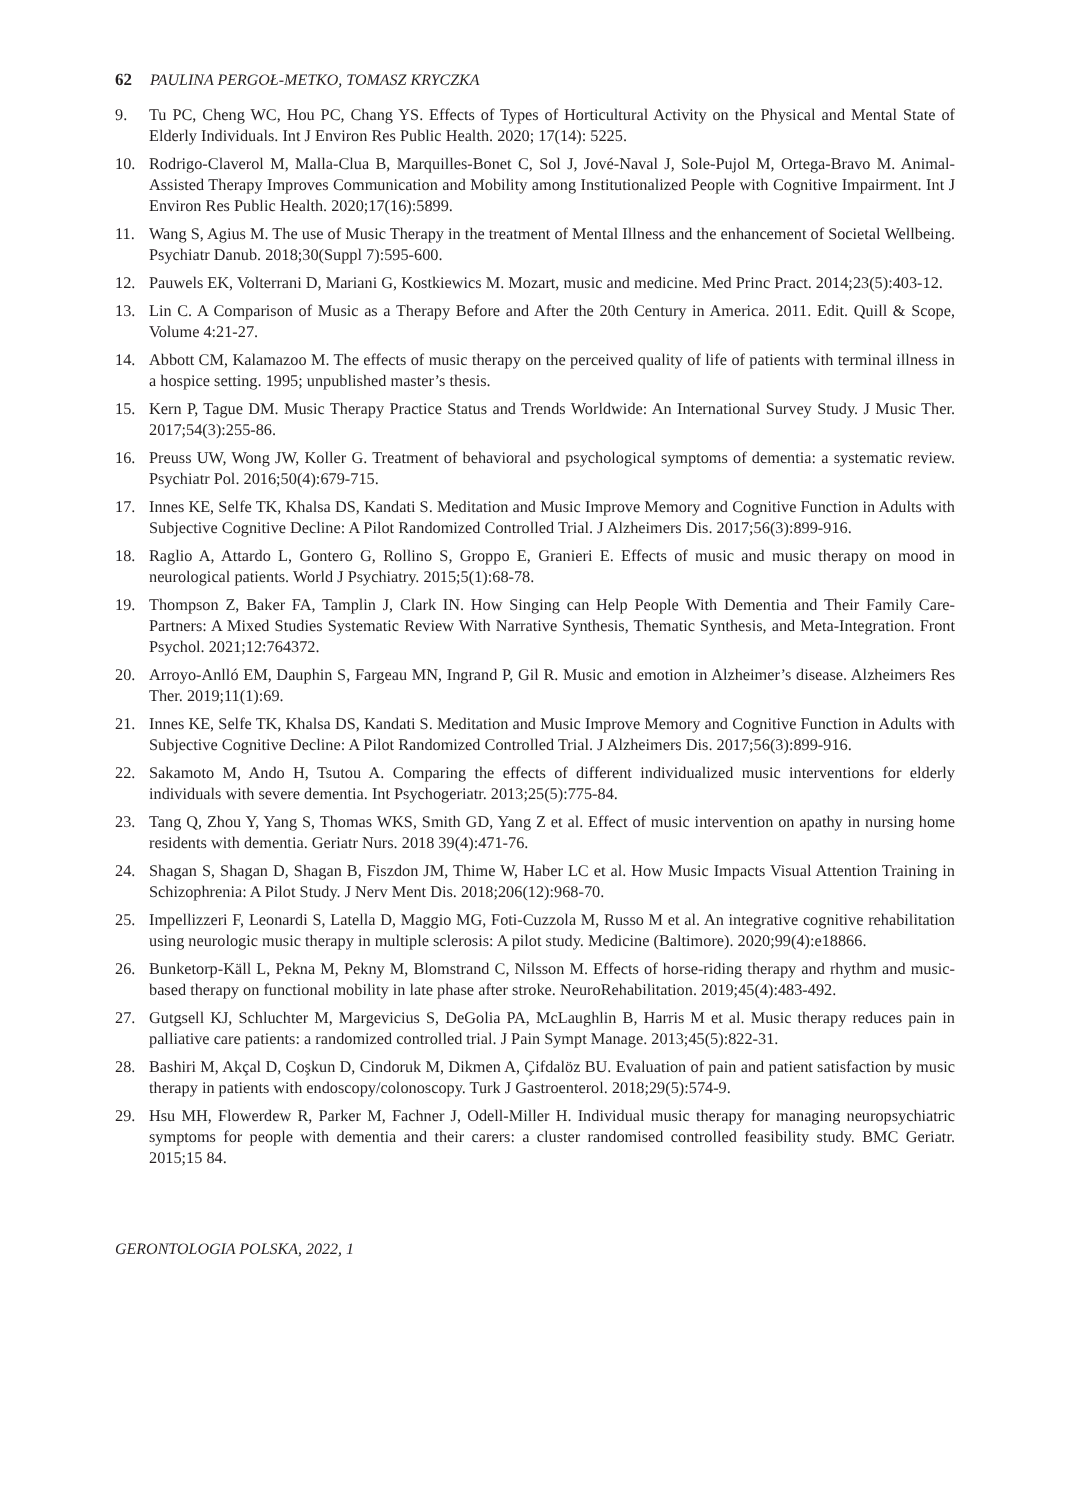62 PAULINA PERGOŁ-METKO, TOMASZ KRYCZKA
9. Tu PC, Cheng WC, Hou PC, Chang YS. Effects of Types of Horticultural Activity on the Physical and Mental State of Elderly Individuals. Int J Environ Res Public Health. 2020; 17(14): 5225.
10. Rodrigo-Claverol M, Malla-Clua B, Marquilles-Bonet C, Sol J, Jové-Naval J, Sole-Pujol M, Ortega-Bravo M. Animal-Assisted Therapy Improves Communication and Mobility among Institutionalized People with Cognitive Impairment. Int J Environ Res Public Health. 2020;17(16):5899.
11. Wang S, Agius M. The use of Music Therapy in the treatment of Mental Illness and the enhancement of Societal Wellbeing. Psychiatr Danub. 2018;30(Suppl 7):595-600.
12. Pauwels EK, Volterrani D, Mariani G, Kostkiewics M. Mozart, music and medicine. Med Princ Pract. 2014;23(5):403-12.
13. Lin C. A Comparison of Music as a Therapy Before and After the 20th Century in America. 2011. Edit. Quill & Scope, Volume 4:21-27.
14. Abbott CM, Kalamazoo M. The effects of music therapy on the perceived quality of life of patients with terminal illness in a hospice setting. 1995; unpublished master’s thesis.
15. Kern P, Tague DM. Music Therapy Practice Status and Trends Worldwide: An International Survey Study. J Music Ther. 2017;54(3):255-86.
16. Preuss UW, Wong JW, Koller G. Treatment of behavioral and psychological symptoms of dementia: a systematic review. Psychiatr Pol. 2016;50(4):679-715.
17. Innes KE, Selfe TK, Khalsa DS, Kandati S. Meditation and Music Improve Memory and Cognitive Function in Adults with Subjective Cognitive Decline: A Pilot Randomized Controlled Trial. J Alzheimers Dis. 2017;56(3):899-916.
18. Raglio A, Attardo L, Gontero G, Rollino S, Groppo E, Granieri E. Effects of music and music therapy on mood in neurological patients. World J Psychiatry. 2015;5(1):68-78.
19. Thompson Z, Baker FA, Tamplin J, Clark IN. How Singing can Help People With Dementia and Their Family Care-Partners: A Mixed Studies Systematic Review With Narrative Synthesis, Thematic Synthesis, and Meta-Integration. Front Psychol. 2021;12:764372.
20. Arroyo-Anlló EM, Dauphin S, Fargeau MN, Ingrand P, Gil R. Music and emotion in Alzheimer’s disease. Alzheimers Res Ther. 2019;11(1):69.
21. Innes KE, Selfe TK, Khalsa DS, Kandati S. Meditation and Music Improve Memory and Cognitive Function in Adults with Subjective Cognitive Decline: A Pilot Randomized Controlled Trial. J Alzheimers Dis. 2017;56(3):899-916.
22. Sakamoto M, Ando H, Tsutou A. Comparing the effects of different individualized music interventions for elderly individuals with severe dementia. Int Psychogeriatr. 2013;25(5):775-84.
23. Tang Q, Zhou Y, Yang S, Thomas WKS, Smith GD, Yang Z et al. Effect of music intervention on apathy in nursing home residents with dementia. Geriatr Nurs. 2018 39(4):471-76.
24. Shagan S, Shagan D, Shagan B, Fiszdon JM, Thime W, Haber LC et al. How Music Impacts Visual Attention Training in Schizophrenia: A Pilot Study. J Nerv Ment Dis. 2018;206(12):968-70.
25. Impellizzeri F, Leonardi S, Latella D, Maggio MG, Foti-Cuzzola M, Russo M et al. An integrative cognitive rehabilitation using neurologic music therapy in multiple sclerosis: A pilot study. Medicine (Baltimore). 2020;99(4):e18866.
26. Bunketorp-Käll L, Pekna M, Pekny M, Blomstrand C, Nilsson M. Effects of horse-riding therapy and rhythm and music-based therapy on functional mobility in late phase after stroke. NeuroRehabilitation. 2019;45(4):483-492.
27. Gutgsell KJ, Schluchter M, Margevicius S, DeGolia PA, McLaughlin B, Harris M et al. Music therapy reduces pain in palliative care patients: a randomized controlled trial. J Pain Sympt Manage. 2013;45(5):822-31.
28. Bashiri M, Akçal D, Coşkun D, Cindoruk M, Dikmen A, Çifdalöz BU. Evaluation of pain and patient satisfaction by music therapy in patients with endoscopy/colonoscopy. Turk J Gastroenterol. 2018;29(5):574-9.
29. Hsu MH, Flowerdew R, Parker M, Fachner J, Odell-Miller H. Individual music therapy for managing neuropsychiatric symptoms for people with dementia and their carers: a cluster randomised controlled feasibility study. BMC Geriatr. 2015;15 84.
GERONTOLOGIA POLSKA, 2022, 1